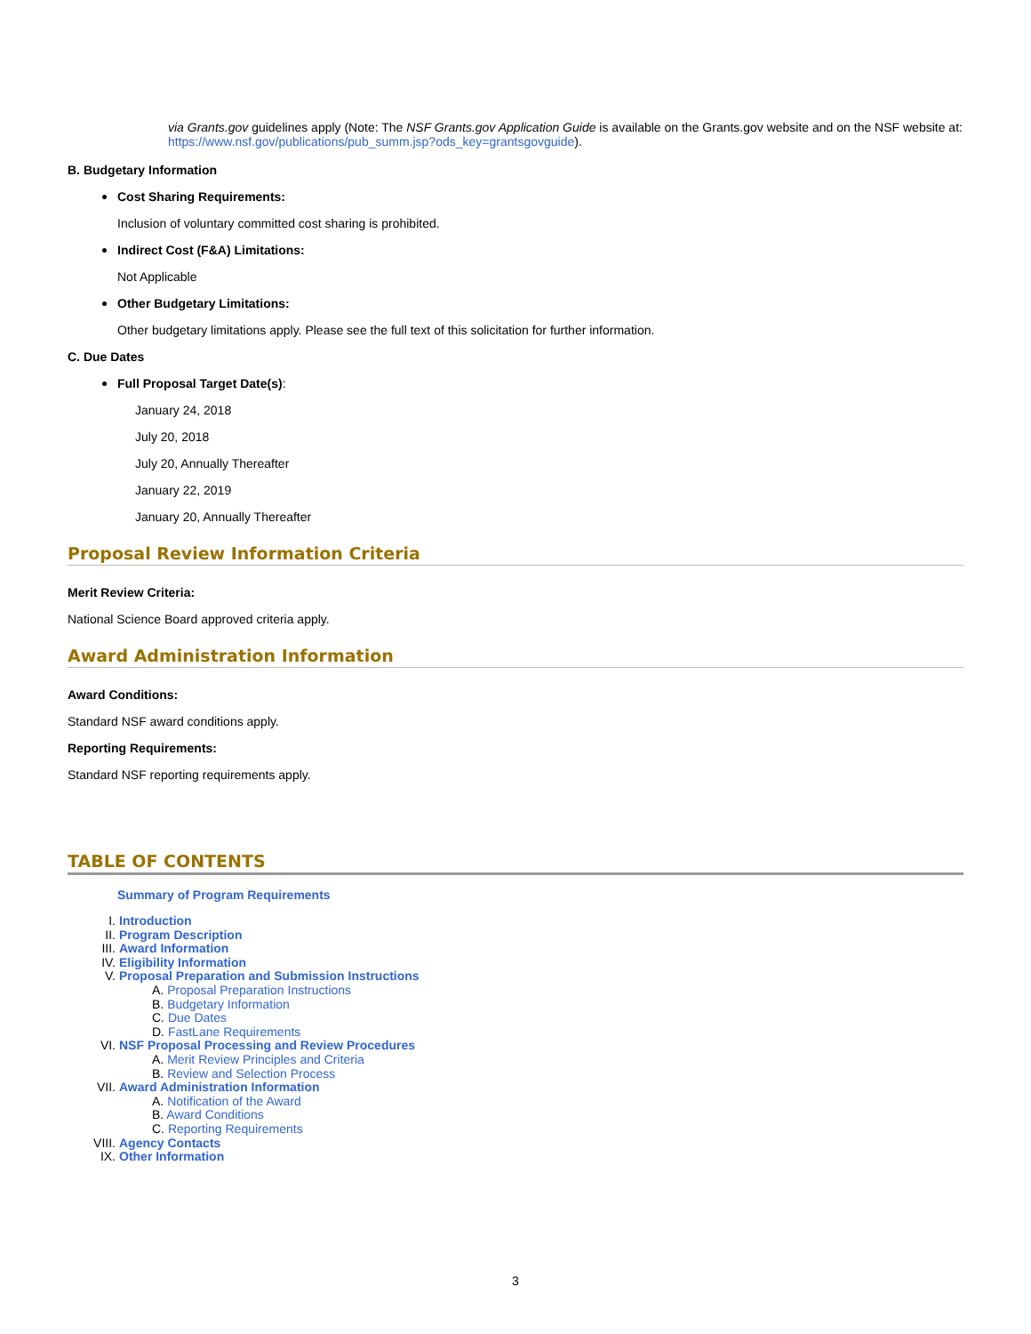via Grants.gov guidelines apply (Note: The NSF Grants.gov Application Guide is available on the Grants.gov website and on the NSF website at: https://www.nsf.gov/publications/pub_summ.jsp?ods_key=grantsgovguide).
B. Budgetary Information
Cost Sharing Requirements:
Inclusion of voluntary committed cost sharing is prohibited.
Indirect Cost (F&A) Limitations:
Not Applicable
Other Budgetary Limitations:
Other budgetary limitations apply. Please see the full text of this solicitation for further information.
C. Due Dates
Full Proposal Target Date(s):
January 24, 2018
July 20, 2018
July 20, Annually Thereafter
January 22, 2019
January 20, Annually Thereafter
Proposal Review Information Criteria
Merit Review Criteria:
National Science Board approved criteria apply.
Award Administration Information
Award Conditions:
Standard NSF award conditions apply.
Reporting Requirements:
Standard NSF reporting requirements apply.
TABLE OF CONTENTS
Summary of Program Requirements
| I. | Introduction |
| II. | Program Description |
| III. | Award Information |
| IV. | Eligibility Information |
| V. | Proposal Preparation and Submission Instructions |
| | A. Proposal Preparation Instructions B. Budgetary Information C. Due Dates D. FastLane Requirements |
| VI. | NSF Proposal Processing and Review Procedures |
| | A. Merit Review Principles and Criteria B. Review and Selection Process |
| VII. | Award Administration Information |
| | A. Notification of the Award B. Award Conditions C. Reporting Requirements |
| VIII. | Agency Contacts |
| IX. | Other Information |
3